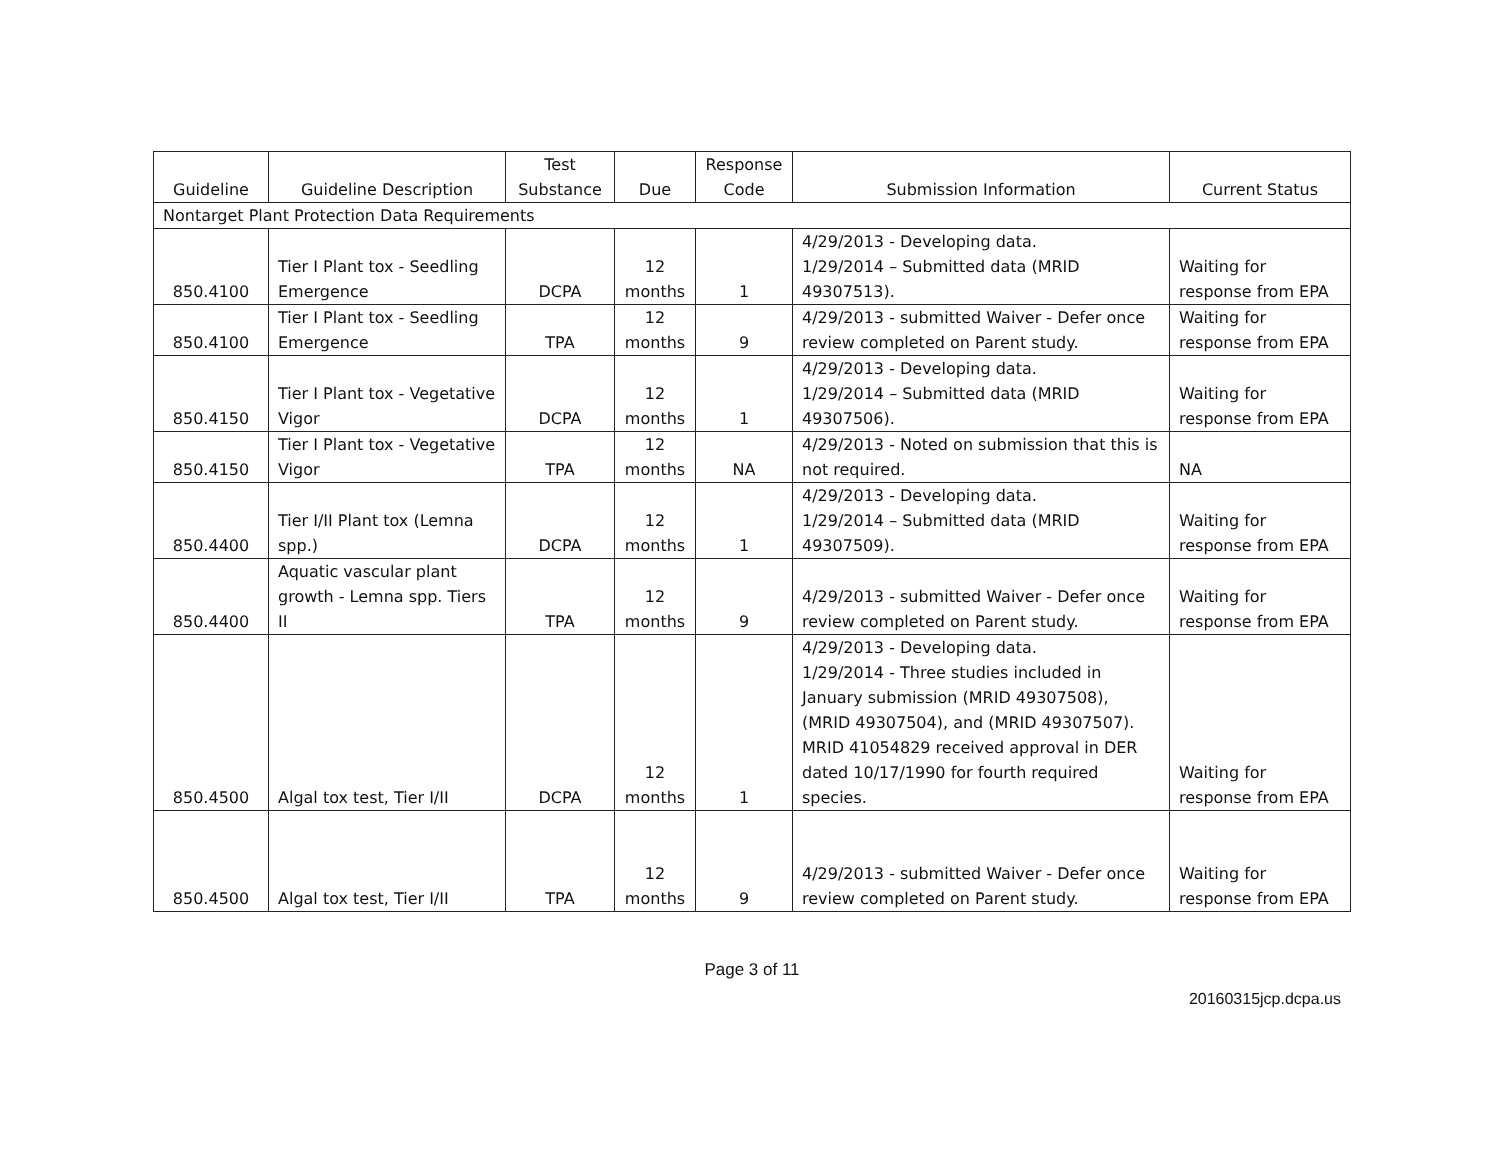| Guideline | Guideline Description | Test Substance | Due | Response Code | Submission Information | Current Status |
| --- | --- | --- | --- | --- | --- | --- |
| Nontarget Plant Protection Data Requirements | | | | | | |
| 850.4100 | Tier I Plant tox - Seedling Emergence | DCPA | 12 months | 1 | 4/29/2013 - Developing data. 1/29/2014 – Submitted data (MRID 49307513). | Waiting for response from EPA |
| 850.4100 | Tier I Plant tox - Seedling Emergence | TPA | 12 months | 9 | 4/29/2013 - submitted Waiver - Defer once review completed on Parent study. | Waiting for response from EPA |
| 850.4150 | Tier I Plant tox - Vegetative Vigor | DCPA | 12 months | 1 | 4/29/2013 - Developing data. 1/29/2014 – Submitted data (MRID 49307506). | Waiting for response from EPA |
| 850.4150 | Tier I Plant tox - Vegetative Vigor | TPA | 12 months | NA | 4/29/2013 - Noted on submission that this is not required. | NA |
| 850.4400 | Tier I/II Plant tox (Lemna spp.) | DCPA | 12 months | 1 | 4/29/2013 - Developing data. 1/29/2014 – Submitted data (MRID 49307509). | Waiting for response from EPA |
| 850.4400 | Aquatic vascular plant growth - Lemna spp. Tiers II | TPA | 12 months | 9 | 4/29/2013 - submitted Waiver - Defer once review completed on Parent study. | Waiting for response from EPA |
| 850.4500 | Algal tox test, Tier I/II | DCPA | 12 months | 1 | 4/29/2013 - Developing data. 1/29/2014 - Three studies included in January submission (MRID 49307508), (MRID 49307504), and (MRID 49307507). MRID 41054829 received approval in DER dated 10/17/1990 for fourth required species. | Waiting for response from EPA |
| 850.4500 | Algal tox test, Tier I/II | TPA | 12 months | 9 | 4/29/2013 - submitted Waiver - Defer once review completed on Parent study. | Waiting for response from EPA |
Page 3 of 11
20160315jcp.dcpa.us